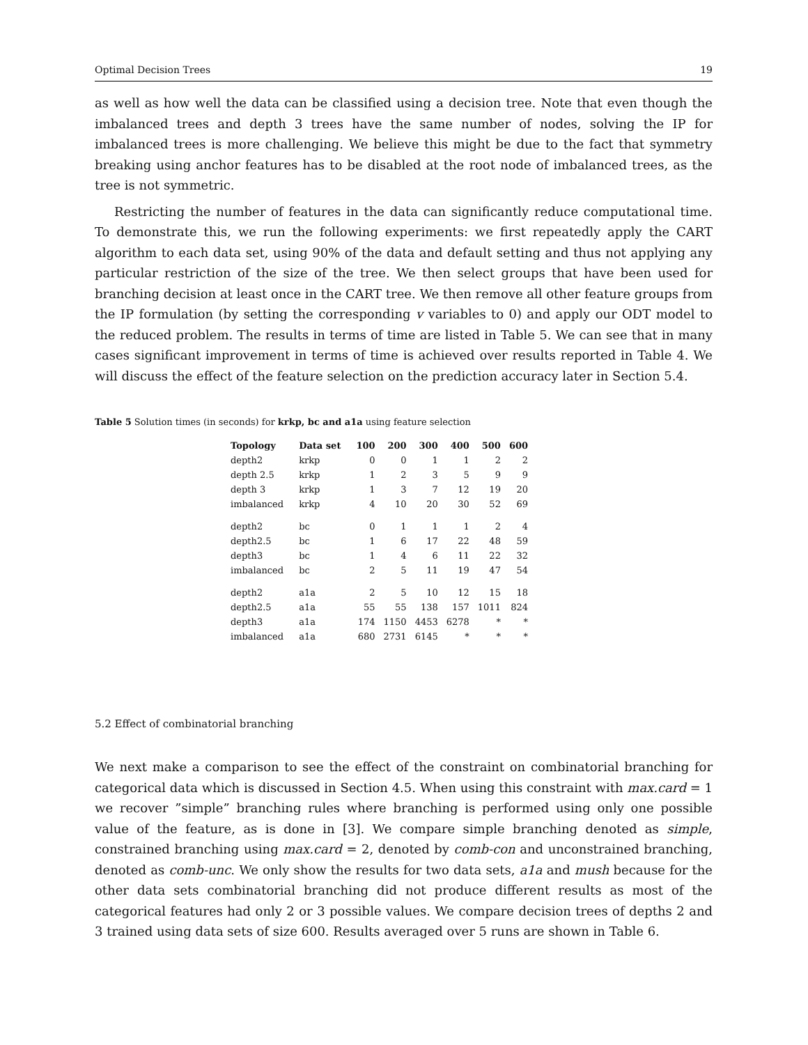Optimal Decision Trees 19
as well as how well the data can be classified using a decision tree. Note that even though the imbalanced trees and depth 3 trees have the same number of nodes, solving the IP for imbalanced trees is more challenging. We believe this might be due to the fact that symmetry breaking using anchor features has to be disabled at the root node of imbalanced trees, as the tree is not symmetric.
Restricting the number of features in the data can significantly reduce computational time. To demonstrate this, we run the following experiments: we first repeatedly apply the CART algorithm to each data set, using 90% of the data and default setting and thus not applying any particular restriction of the size of the tree. We then select groups that have been used for branching decision at least once in the CART tree. We then remove all other feature groups from the IP formulation (by setting the corresponding v variables to 0) and apply our ODT model to the reduced problem. The results in terms of time are listed in Table 5. We can see that in many cases significant improvement in terms of time is achieved over results reported in Table 4. We will discuss the effect of the feature selection on the prediction accuracy later in Section 5.4.
Table 5 Solution times (in seconds) for krkp, bc and a1a using feature selection
| Topology | Data set | 100 | 200 | 300 | 400 | 500 | 600 |
| --- | --- | --- | --- | --- | --- | --- | --- |
| depth2 | krkp | 0 | 0 | 1 | 1 | 2 | 2 |
| depth 2.5 | krkp | 1 | 2 | 3 | 5 | 9 | 9 |
| depth 3 | krkp | 1 | 3 | 7 | 12 | 19 | 20 |
| imbalanced | krkp | 4 | 10 | 20 | 30 | 52 | 69 |
| depth2 | bc | 0 | 1 | 1 | 1 | 2 | 4 |
| depth2.5 | bc | 1 | 6 | 17 | 22 | 48 | 59 |
| depth3 | bc | 1 | 4 | 6 | 11 | 22 | 32 |
| imbalanced | bc | 2 | 5 | 11 | 19 | 47 | 54 |
| depth2 | a1a | 2 | 5 | 10 | 12 | 15 | 18 |
| depth2.5 | a1a | 55 | 55 | 138 | 157 | 1011 | 824 |
| depth3 | a1a | 174 | 1150 | 4453 | 6278 | * | * |
| imbalanced | a1a | 680 | 2731 | 6145 | * | * | * |
5.2 Effect of combinatorial branching
We next make a comparison to see the effect of the constraint on combinatorial branching for categorical data which is discussed in Section 4.5. When using this constraint with max.card = 1 we recover ”simple” branching rules where branching is performed using only one possible value of the feature, as is done in [3]. We compare simple branching denoted as simple, constrained branching using max.card = 2, denoted by comb-con and unconstrained branching, denoted as comb-unc. We only show the results for two data sets, a1a and mush because for the other data sets combinatorial branching did not produce different results as most of the categorical features had only 2 or 3 possible values. We compare decision trees of depths 2 and 3 trained using data sets of size 600. Results averaged over 5 runs are shown in Table 6.